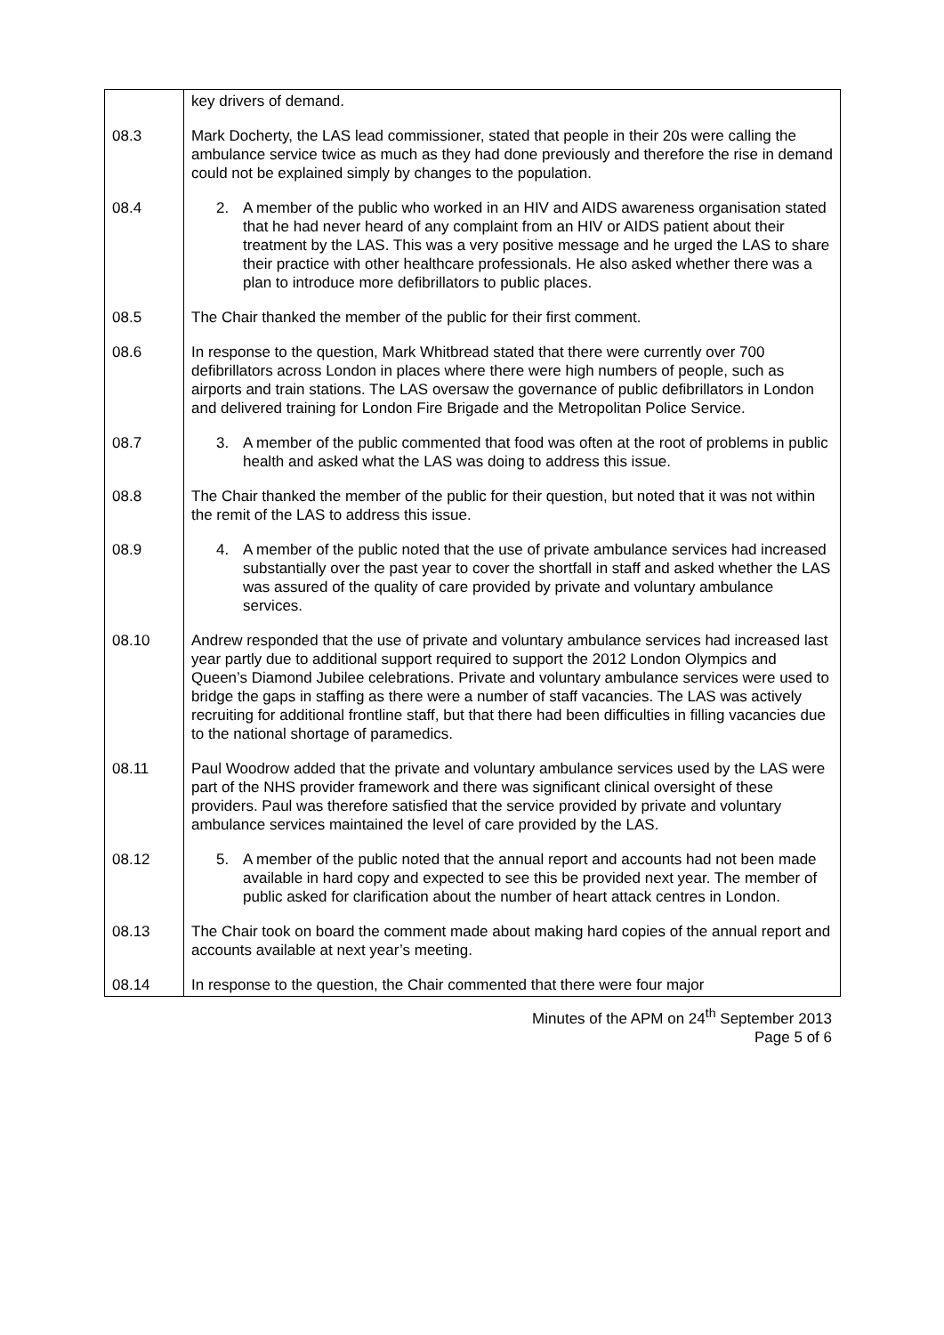| | key drivers of demand. |
| 08.3 | Mark Docherty, the LAS lead commissioner, stated that people in their 20s were calling the ambulance service twice as much as they had done previously and therefore the rise in demand could not be explained simply by changes to the population. |
| 08.4 | 2. A member of the public who worked in an HIV and AIDS awareness organisation stated that he had never heard of any complaint from an HIV or AIDS patient about their treatment by the LAS. This was a very positive message and he urged the LAS to share their practice with other healthcare professionals. He also asked whether there was a plan to introduce more defibrillators to public places. |
| 08.5 | The Chair thanked the member of the public for their first comment. |
| 08.6 | In response to the question, Mark Whitbread stated that there were currently over 700 defibrillators across London in places where there were high numbers of people, such as airports and train stations. The LAS oversaw the governance of public defibrillators in London and delivered training for London Fire Brigade and the Metropolitan Police Service. |
| 08.7 | 3. A member of the public commented that food was often at the root of problems in public health and asked what the LAS was doing to address this issue. |
| 08.8 | The Chair thanked the member of the public for their question, but noted that it was not within the remit of the LAS to address this issue. |
| 08.9 | 4. A member of the public noted that the use of private ambulance services had increased substantially over the past year to cover the shortfall in staff and asked whether the LAS was assured of the quality of care provided by private and voluntary ambulance services. |
| 08.10 | Andrew responded that the use of private and voluntary ambulance services had increased last year partly due to additional support required to support the 2012 London Olympics and Queen’s Diamond Jubilee celebrations. Private and voluntary ambulance services were used to bridge the gaps in staffing as there were a number of staff vacancies. The LAS was actively recruiting for additional frontline staff, but that there had been difficulties in filling vacancies due to the national shortage of paramedics. |
| 08.11 | Paul Woodrow added that the private and voluntary ambulance services used by the LAS were part of the NHS provider framework and there was significant clinical oversight of these providers. Paul was therefore satisfied that the service provided by private and voluntary ambulance services maintained the level of care provided by the LAS. |
| 08.12 | 5. A member of the public noted that the annual report and accounts had not been made available in hard copy and expected to see this be provided next year. The member of public asked for clarification about the number of heart attack centres in London. |
| 08.13 | The Chair took on board the comment made about making hard copies of the annual report and accounts available at next year’s meeting. |
| 08.14 | In response to the question, the Chair commented that there were four major |
Minutes of the APM on 24<sup>th</sup> September 2013
Page 5 of 6